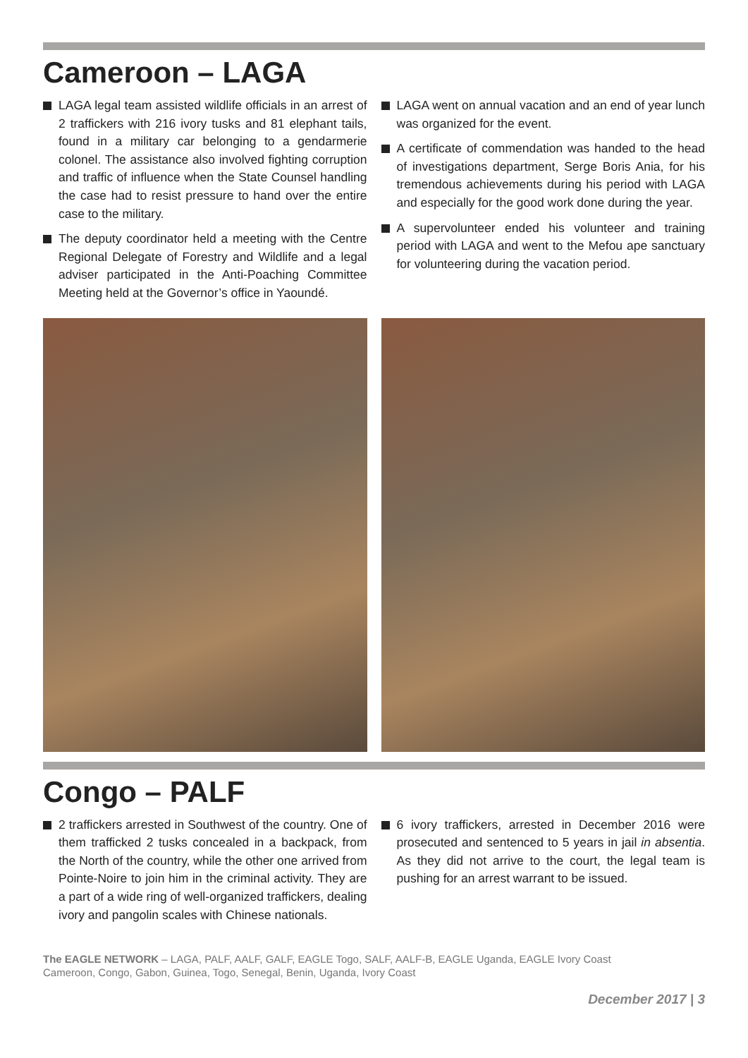Cameroon – LAGA
LAGA legal team assisted wildlife officials in an arrest of 2 traffickers with 216 ivory tusks and 81 elephant tails, found in a military car belonging to a gendarmerie colonel. The assistance also involved fighting corruption and traffic of influence when the State Counsel handling the case had to resist pressure to hand over the entire case to the military.
The deputy coordinator held a meeting with the Centre Regional Delegate of Forestry and Wildlife and a legal adviser participated in the Anti-Poaching Committee Meeting held at the Governor’s office in Yaoundé.
LAGA went on annual vacation and an end of year lunch was organized for the event.
A certificate of commendation was handed to the head of investigations department, Serge Boris Ania, for his tremendous achievements during his period with LAGA and especially for the good work done during the year.
A supervolunteer ended his volunteer and training period with LAGA and went to the Mefou ape sanctuary for volunteering during the vacation period.
Congo – PALF
2 traffickers arrested in Southwest of the country. One of them trafficked 2 tusks concealed in a backpack, from the North of the country, while the other one arrived from Pointe-Noire to join him in the criminal activity. They are a part of a wide ring of well-organized traffickers, dealing ivory and pangolin scales with Chinese nationals.
6 ivory traffickers, arrested in December 2016 were prosecuted and sentenced to 5 years in jail in absentia. As they did not arrive to the court, the legal team is pushing for an arrest warrant to be issued.
The EAGLE NETWORK – LAGA, PALF, AALF, GALF, EAGLE Togo, SALF, AALF-B, EAGLE Uganda, EAGLE Ivory Coast
Cameroon, Congo, Gabon, Guinea, Togo, Senegal, Benin, Uganda, Ivory Coast
December 2017 | 3